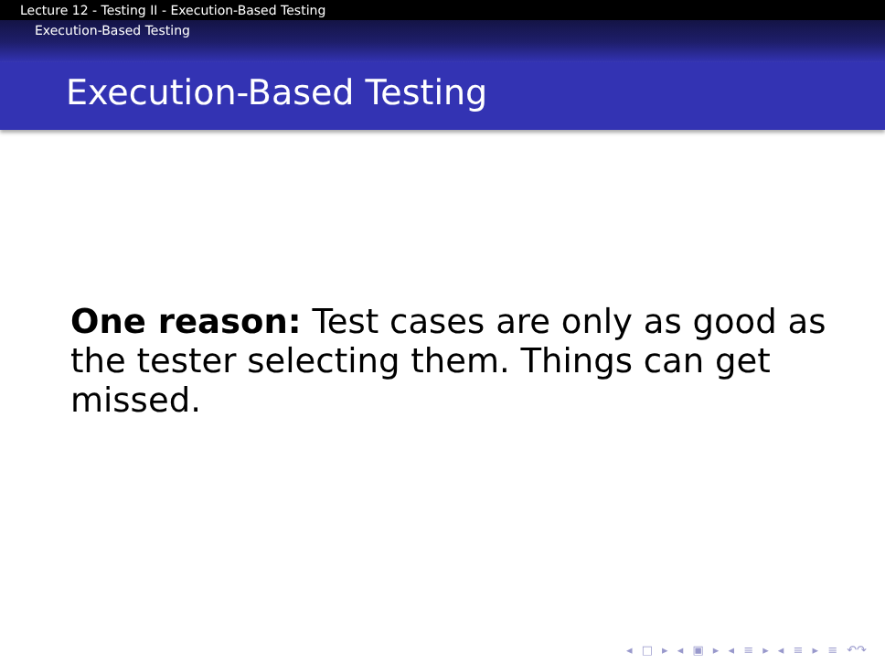Lecture 12 - Testing II - Execution-Based Testing
Execution-Based Testing
Execution-Based Testing
One reason: Test cases are only as good as the tester selecting them. Things can get missed.
◂ □ ▸ ◂ ▣ ▸ ◂ ≡ ▸ ◂ ≡ ▸ ≡ ↶↷